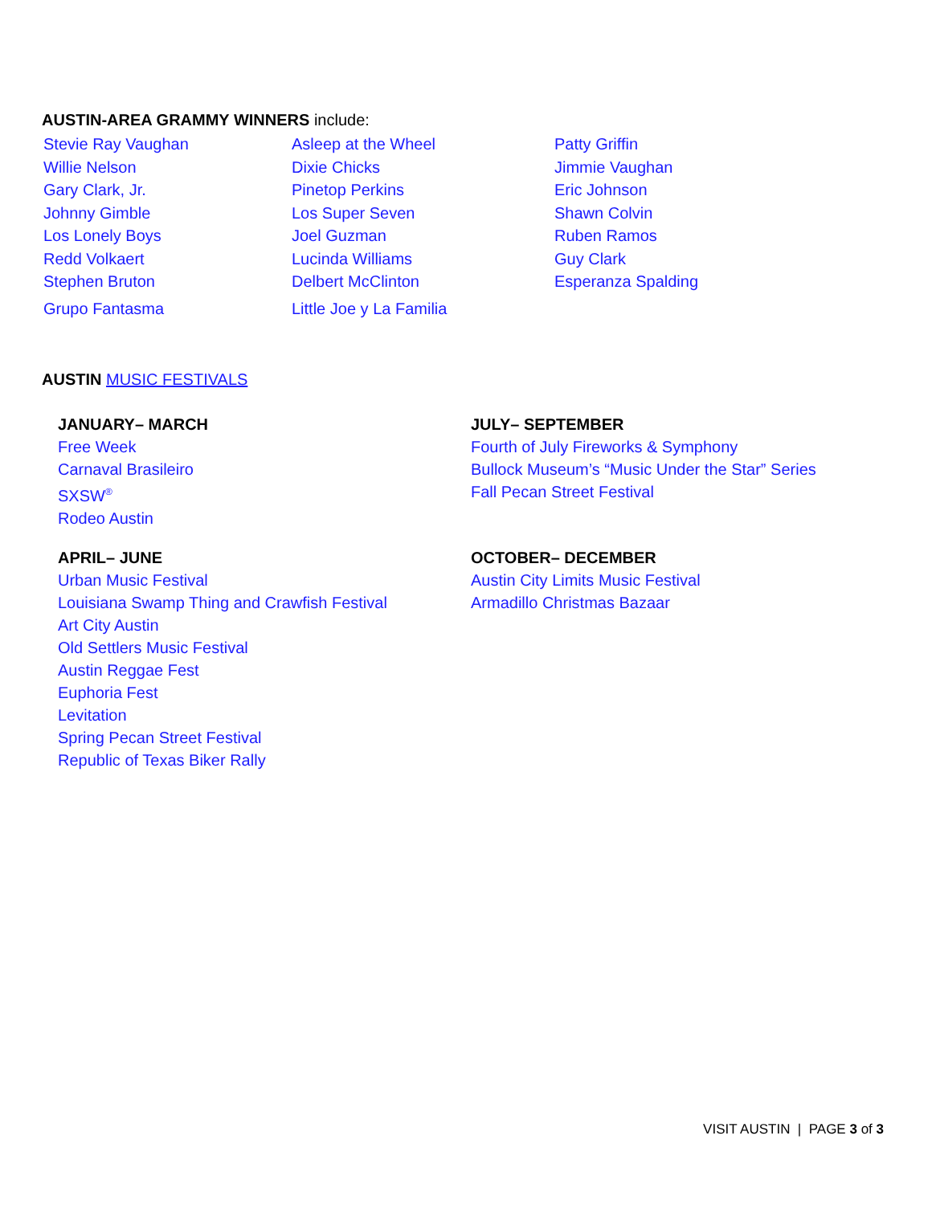AUSTIN-AREA GRAMMY WINNERS include:
| Stevie Ray Vaughan | Asleep at the Wheel | Patty Griffin |
| Willie Nelson | Dixie Chicks | Jimmie Vaughan |
| Gary Clark, Jr. | Pinetop Perkins | Eric Johnson |
| Johnny Gimble | Los Super Seven | Shawn Colvin |
| Los Lonely Boys | Joel Guzman | Ruben Ramos |
| Redd Volkaert | Lucinda Williams | Guy Clark |
| Stephen Bruton | Delbert McClinton | Esperanza Spalding |
| Grupo Fantasma | Little Joe y La Familia | |
AUSTIN MUSIC FESTIVALS
JANUARY– MARCH
Free Week
Carnaval Brasileiro
SXSW<sup>®</sup>
Rodeo Austin
JULY– SEPTEMBER
Fourth of July Fireworks & Symphony
Bullock Museum’s “Music Under the Star” Series
Fall Pecan Street Festival
APRIL– JUNE
Urban Music Festival
Louisiana Swamp Thing and Crawfish Festival
Art City Austin
Old Settlers Music Festival
Austin Reggae Fest
Euphoria Fest
Levitation
Spring Pecan Street Festival
Republic of Texas Biker Rally
OCTOBER– DECEMBER
Austin City Limits Music Festival
Armadillo Christmas Bazaar
VISIT AUSTIN | PAGE 3 of 3